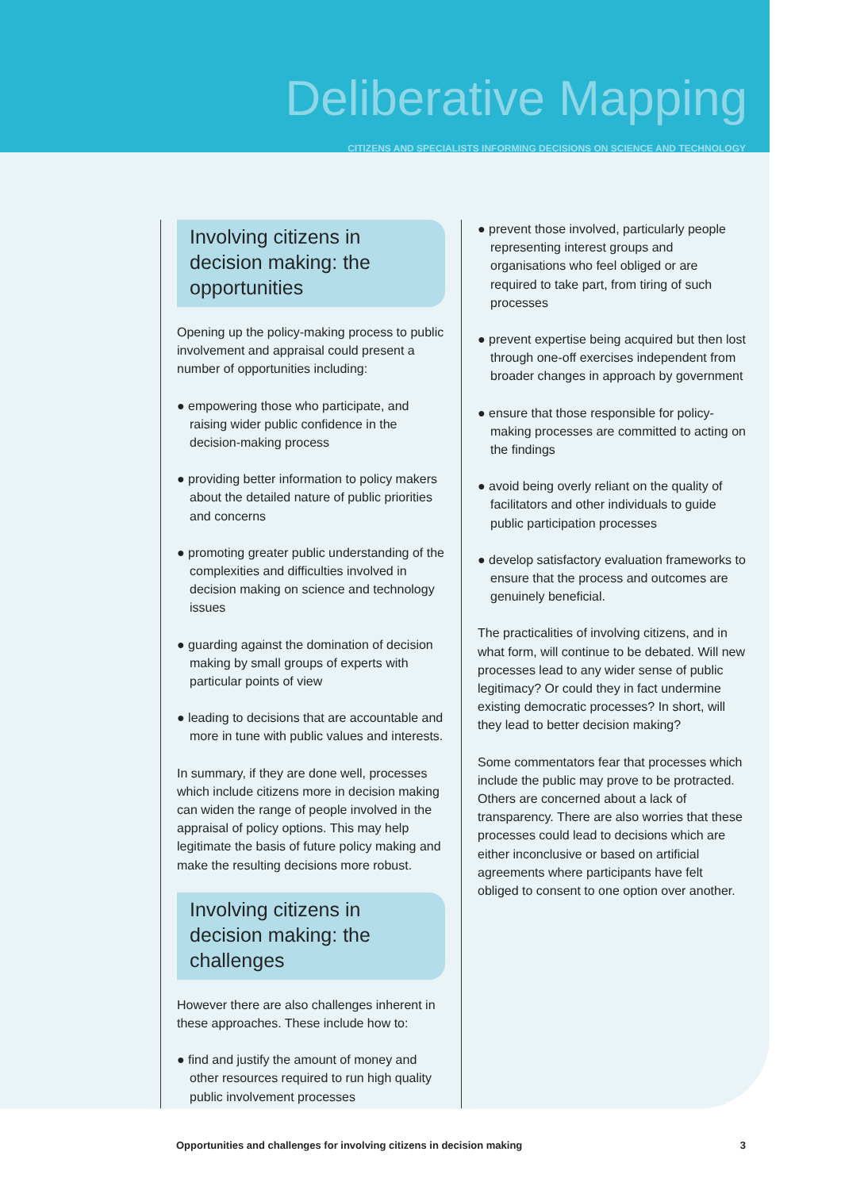Deliberative Mapping
CITIZENS AND SPECIALISTS INFORMING DECISIONS ON SCIENCE AND TECHNOLOGY
Involving citizens in decision making: the opportunities
Opening up the policy-making process to public involvement and appraisal could present a number of opportunities including:
● empowering those who participate, and raising wider public confidence in the decision-making process
● providing better information to policy makers about the detailed nature of public priorities and concerns
● promoting greater public understanding of the complexities and difficulties involved in decision making on science and technology issues
● guarding against the domination of decision making by small groups of experts with particular points of view
● leading to decisions that are accountable and more in tune with public values and interests.
In summary, if they are done well, processes which include citizens more in decision making can widen the range of people involved in the appraisal of policy options. This may help legitimate the basis of future policy making and make the resulting decisions more robust.
Involving citizens in decision making: the challenges
However there are also challenges inherent in these approaches. These include how to:
● find and justify the amount of money and other resources required to run high quality public involvement processes
● prevent those involved, particularly people representing interest groups and organisations who feel obliged or are required to take part, from tiring of such processes
● prevent expertise being acquired but then lost through one-off exercises independent from broader changes in approach by government
● ensure that those responsible for policy-making processes are committed to acting on the findings
● avoid being overly reliant on the quality of facilitators and other individuals to guide public participation processes
● develop satisfactory evaluation frameworks to ensure that the process and outcomes are genuinely beneficial.
The practicalities of involving citizens, and in what form, will continue to be debated. Will new processes lead to any wider sense of public legitimacy? Or could they in fact undermine existing democratic processes? In short, will they lead to better decision making?
Some commentators fear that processes which include the public may prove to be protracted. Others are concerned about a lack of transparency. There are also worries that these processes could lead to decisions which are either inconclusive or based on artificial agreements where participants have felt obliged to consent to one option over another.
Opportunities and challenges for involving citizens in decision making 3